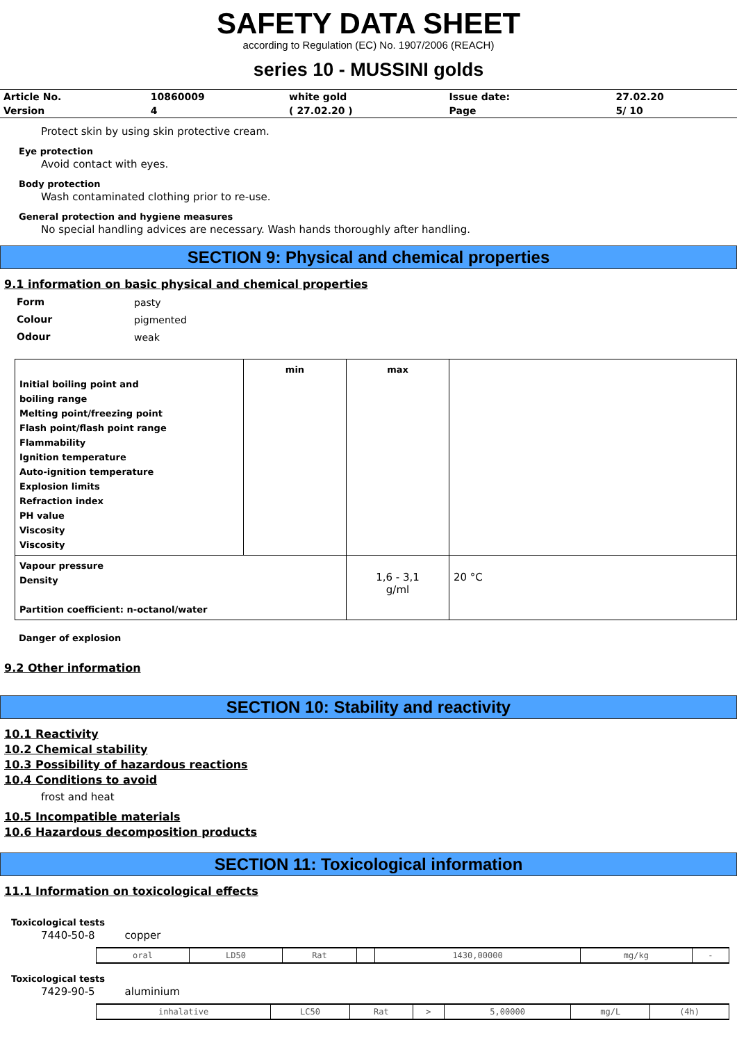SAFETY DATA SHEET
according to Regulation (EC) No. 1907/2006 (REACH)
series 10 - MUSSINI golds
| Article No. | 10860009 | white gold | Issue date: | 27.02.20 |
| Version | 4 | ( 27.02.20 ) | Page | 5/ 10 |
Protect skin by using skin protective cream.
Eye protection
Avoid contact with eyes.
Body protection
Wash contaminated clothing prior to re-use.
General protection and hygiene measures
No special handling advices are necessary. Wash hands thoroughly after handling.
SECTION 9: Physical and chemical properties
9.1 information on basic physical and chemical properties
| Form | pasty |
| Colour | pigmented |
| Odour | weak |
| Initial boiling point and boiling range Melting point/freezing point Flash point/flash point range Flammability Ignition temperature Auto-ignition temperature Explosion limits Refraction index PH value Viscosity Viscosity | min | max | |
| Vapour pressure Density Partition coefficient: n-octanol/water | | 1,6 - 3,1 g/ml | 20 °C |
Danger of explosion
9.2 Other information
SECTION 10: Stability and reactivity
10.1 Reactivity
10.2 Chemical stability
10.3 Possibility of hazardous reactions
10.4 Conditions to avoid
frost and heat
10.5 Incompatible materials
10.6 Hazardous decomposition products
SECTION 11: Toxicological information
11.1 Information on toxicological effects
Toxicological tests
7440-50-8 copper
| oral | LD50 | Rat | | 1430,00000 | mg/kg | - |
Toxicological tests
7429-90-5 aluminium
| inhalative | LC50 | Rat | > | 5,00000 | mg/L | (4h) |